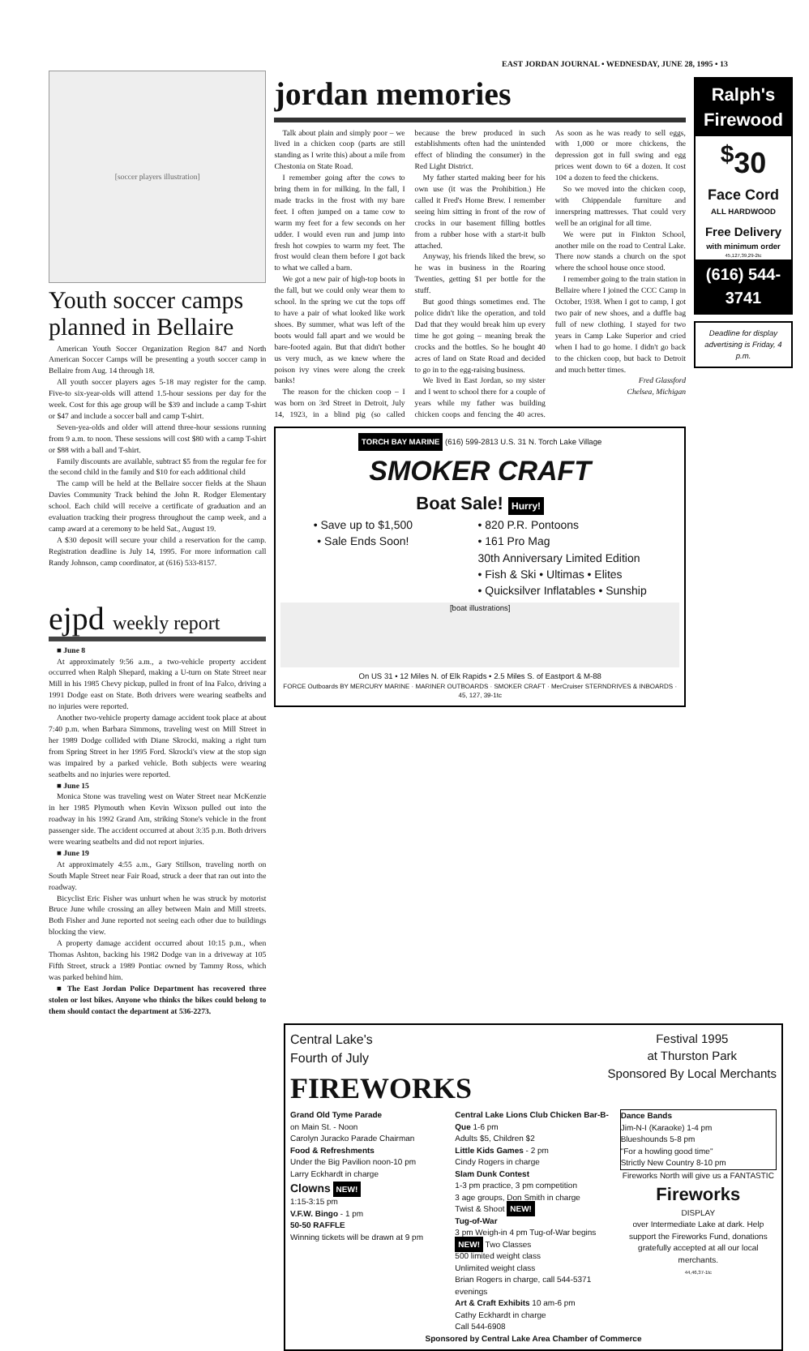EAST JORDAN JOURNAL • WEDNESDAY, JUNE 28, 1995 • 13
[soccer players illustration]
Youth soccer camps planned in Bellaire
American Youth Soccer Organization Region 847 and North American Soccer Camps will be presenting a youth soccer camp in Bellaire from Aug. 14 through 18.
All youth soccer players ages 5-18 may register for the camp. Five-to six-year-olds will attend 1.5-hour sessions per day for the week. Cost for this age group will be $39 and include a camp T-shirt or $47 and include a soccer ball and camp T-shirt.
Seven-yea-olds and older will attend three-hour sessions running from 9 a.m. to noon. These sessions will cost $80 with a camp T-shirt or $88 with a ball and T-shirt.
Family discounts are available, subtract $5 from the regular fee for the second child in the family and $10 for each additional child
The camp will be held at the Bellaire soccer fields at the Shaun Davies Community Track behind the John R. Rodger Elementary school. Each child will receive a certificate of graduation and an evaluation tracking their progress throughout the camp week, and a camp award at a ceremony to be held Sat., August 19.
A $30 deposit will secure your child a reservation for the camp. Registration deadline is July 14, 1995. For more information call Randy Johnson, camp coordinator, at (616) 533-8157.
ejpd weekly report
■ June 8
At approximately 9:56 a.m., a two-vehicle property accident occurred when Ralph Shepard, making a U-turn on State Street near Mill in his 1985 Chevy pickup, pulled in front of Ina Falco, driving a 1991 Dodge east on State. Both drivers were wearing seatbelts and no injuries were reported.
Another two-vehicle property damage accident took place at about 7:40 p.m. when Barbara Simmons, traveling west on Mill Street in her 1989 Dodge collided with Diane Skrocki, making a right turn from Spring Street in her 1995 Ford. Skrocki's view at the stop sign was impaired by a parked vehicle. Both subjects were wearing seatbelts and no injuries were reported.
■ June 15
Monica Stone was traveling west on Water Street near McKenzie in her 1985 Plymouth when Kevin Wixson pulled out into the roadway in his 1992 Grand Am, striking Stone's vehicle in the front passenger side. The accident occurred at about 3:35 p.m. Both drivers were wearing seatbelts and did not report injuries.
■ June 19
At approximately 4:55 a.m., Gary Stillson, traveling north on South Maple Street near Fair Road, struck a deer that ran out into the roadway.
Bicyclist Eric Fisher was unhurt when he was struck by motorist Bruce June while crossing an alley between Main and Mill streets. Both Fisher and June reported not seeing each other due to buildings blocking the view.
A property damage accident occurred about 10:15 p.m., when Thomas Ashton, backing his 1982 Dodge van in a driveway at 105 Fifth Street, struck a 1989 Pontiac owned by Tammy Ross, which was parked behind him.
■ The East Jordan Police Department has recovered three stolen or lost bikes. Anyone who thinks the bikes could belong to them should contact the department at 536-2273.
jordan memories
Talk about plain and simply poor – we lived in a chicken coop (parts are still standing as I write this) about a mile from Chestonia on State Road.
I remember going after the cows to bring them in for milking. In the fall, I made tracks in the frost with my bare feet. I often jumped on a tame cow to warm my feet for a few seconds on her udder. I would even run and jump into fresh hot cowpies to warm my feet. The frost would clean them before I got back to what we called a barn.
We got a new pair of high-top boots in the fall, but we could only wear them to school. In the spring we cut the tops off to have a pair of what looked like work shoes. By summer, what was left of the boots would fall apart and we would be bare-footed again. But that didn't bother us very much, as we knew where the poison ivy vines were along the creek banks!
The reason for the chicken coop – I was born on 3rd Street in Detroit, July 14, 1923, in a blind pig (so called because the brew produced in such establishments often had the unintended effect of blinding the consumer) in the Red Light District.
My father started making beer for his own use (it was the Prohibition.) He called it Fred's Home Brew. I remember seeing him sitting in front of the row of crocks in our basement filling bottles from a rubber hose with a start-it bulb attached.
Anyway, his friends liked the brew, so he was in business in the Roaring Twenties, getting $1 per bottle for the stuff.
But good things sometimes end. The police didn't like the operation, and told Dad that they would break him up every time he got going – meaning break the crocks and the bottles. So he bought 40 acres of land on State Road and decided to go in to the egg-raising business.
We lived in East Jordan, so my sister and I went to school there for a couple of years while my father was building chicken coops and fencing the 40 acres. As soon as he was ready to sell eggs, with 1,000 or more chickens, the depression got in full swing and egg prices went down to 6¢ a dozen. It cost 10¢ a dozen to feed the chickens.
So we moved into the chicken coop, with Chippendale furniture and innerspring mattresses. That could very well be an original for all time.
We were put in Finkton School, another mile on the road to Central Lake. There now stands a church on the spot where the school house once stood.
I remember going to the train station in Bellaire where I joined the CCC Camp in October, 1938. When I got to camp, I got two pair of new shoes, and a duffle bag full of new clothing. I stayed for two years in Camp Lake Superior and cried when I had to go home. I didn't go back to the chicken coop, but back to Detroit and much better times.
Fred Glassford
Chelsea, Michigan
TORCH BAY MARINE
(616) 599-2813 U.S. 31 N. Torch Lake Village
SMOKER CRAFT
Boat Sale! Hurry!
• Save up to $1,500
• Sale Ends Soon!
• 820 P.R. Pontoons
• 161 Pro Mag
30th Anniversary Limited Edition
• Fish & Ski • Ultimas • Elites
• Quicksilver Inflatables • Sunship
[boat illustrations]
On US 31 • 12 Miles N. of Elk Rapids • 2.5 Miles S. of Eastport & M-88
FORCE Outboards BY MERCURY MARINE · MARINER OUTBOARDS · SMOKER CRAFT · MerCruiser STERNDRIVES & INBOARDS · 45, 127, 39-1tc
Ralph's Firewood
<sup>$</sup>30
Face Cord
ALL HARDWOOD
Free Delivery
with minimum order
45,127,39,29-2tc
(616) 544-3741
Deadline for display advertising is Friday, 4 p.m.
Central Lake's
Fourth of July
FIREWORKS
Festival 1995
at Thurston Park
Sponsored By Local Merchants
Grand Old Tyme Parade
on Main St. - Noon
Carolyn Juracko Parade Chairman
Food & Refreshments
Under the Big Pavilion noon-10 pm
Larry Eckhardt in charge
Clowns NEW!
1:15-3:15 pm
V.F.W. Bingo - 1 pm
50-50 RAFFLE
Winning tickets will be drawn at 9 pm
Central Lake Lions Club Chicken Bar-B-Que 1-6 pm
Adults $5, Children $2
Little Kids Games - 2 pm
Cindy Rogers in charge
Slam Dunk Contest
1-3 pm practice, 3 pm competition
3 age groups, Don Smith in charge
Twist & Shoot NEW!
Tug-of-War
3 pm Weigh-in 4 pm Tug-of-War begins
NEW! Two Classes
500 limited weight class
Unlimited weight class
Brian Rogers in charge, call 544-5371 evenings
Art & Craft Exhibits 10 am-6 pm
Cathy Eckhardt in charge
Call 544-6908
Dance Bands
Jim-N-I (Karaoke) 1-4 pm
Blueshounds 5-8 pm
"For a howling good time"
Strictly New Country 8-10 pm
Fireworks North will give us a FANTASTIC
Fireworks
DISPLAY
over Intermediate Lake at dark. Help support the Fireworks Fund, donations gratefully accepted at all our local merchants.
44,46,37-1tc
Sponsored by Central Lake Area Chamber of Commerce